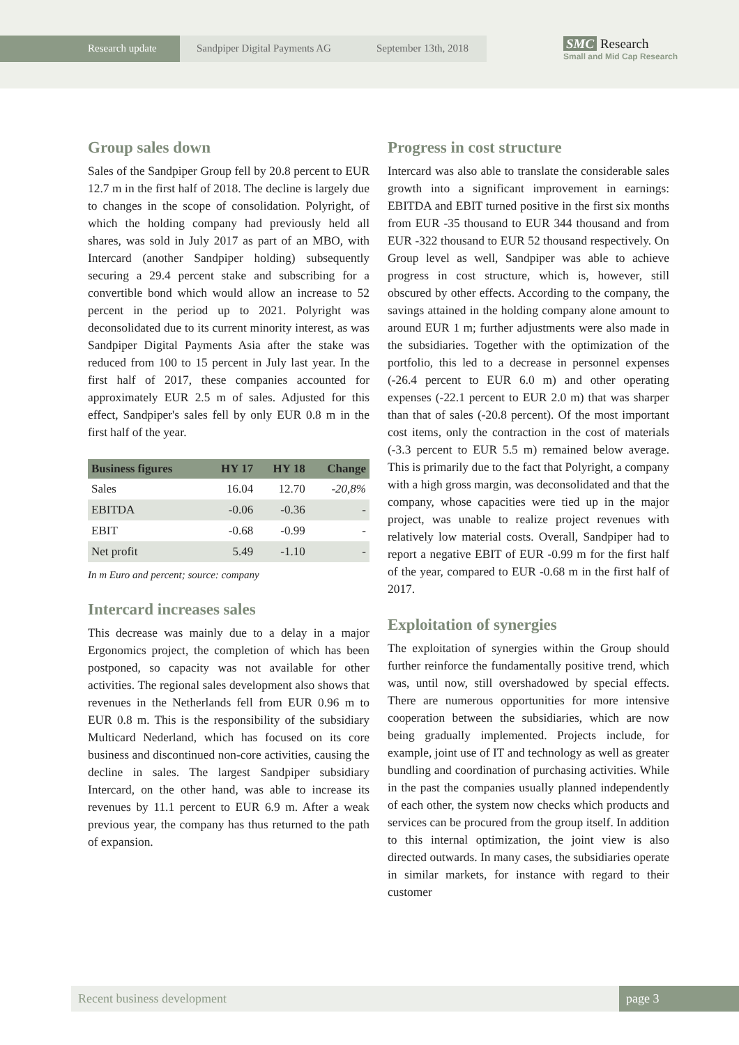Research update Sandpiper Digital Payments AG
September 13th, 2018
SMC Research
Small and Mid Cap Research
Group sales down
Sales of the Sandpiper Group fell by 20.8 percent to EUR 12.7 m in the first half of 2018. The decline is largely due to changes in the scope of consolidation. Polyright, of which the holding company had previously held all shares, was sold in July 2017 as part of an MBO, with Intercard (another Sandpiper holding) subsequently securing a 29.4 percent stake and subscribing for a convertible bond which would allow an increase to 52 percent in the period up to 2021. Polyright was deconsolidated due to its current minority interest, as was Sandpiper Digital Payments Asia after the stake was reduced from 100 to 15 percent in July last year. In the first half of 2017, these companies accounted for approximately EUR 2.5 m of sales. Adjusted for this effect, Sandpiper's sales fell by only EUR 0.8 m in the first half of the year.
| Business figures | HY 17 | HY 18 | Change |
| --- | --- | --- | --- |
| Sales | 16.04 | 12.70 | -20,8% |
| EBITDA | -0.06 | -0.36 | - |
| EBIT | -0.68 | -0.99 | - |
| Net profit | 5.49 | -1.10 | - |
In m Euro and percent; source: company
Intercard increases sales
This decrease was mainly due to a delay in a major Ergonomics project, the completion of which has been postponed, so capacity was not available for other activities. The regional sales development also shows that revenues in the Netherlands fell from EUR 0.96 m to EUR 0.8 m. This is the responsibility of the subsidiary Multicard Nederland, which has focused on its core business and discontinued non-core activities, causing the decline in sales. The largest Sandpiper subsidiary Intercard, on the other hand, was able to increase its revenues by 11.1 percent to EUR 6.9 m. After a weak previous year, the company has thus returned to the path of expansion.
Progress in cost structure
Intercard was also able to translate the considerable sales growth into a significant improvement in earnings: EBITDA and EBIT turned positive in the first six months from EUR -35 thousand to EUR 344 thousand and from EUR -322 thousand to EUR 52 thousand respectively. On Group level as well, Sandpiper was able to achieve progress in cost structure, which is, however, still obscured by other effects. According to the company, the savings attained in the holding company alone amount to around EUR 1 m; further adjustments were also made in the subsidiaries. Together with the optimization of the portfolio, this led to a decrease in personnel expenses (-26.4 percent to EUR 6.0 m) and other operating expenses (-22.1 percent to EUR 2.0 m) that was sharper than that of sales (-20.8 percent). Of the most important cost items, only the contraction in the cost of materials (-3.3 percent to EUR 5.5 m) remained below average. This is primarily due to the fact that Polyright, a company with a high gross margin, was deconsolidated and that the company, whose capacities were tied up in the major project, was unable to realize project revenues with relatively low material costs. Overall, Sandpiper had to report a negative EBIT of EUR -0.99 m for the first half of the year, compared to EUR -0.68 m in the first half of 2017.
Exploitation of synergies
The exploitation of synergies within the Group should further reinforce the fundamentally positive trend, which was, until now, still overshadowed by special effects. There are numerous opportunities for more intensive cooperation between the subsidiaries, which are now being gradually implemented. Projects include, for example, joint use of IT and technology as well as greater bundling and coordination of purchasing activities. While in the past the companies usually planned independently of each other, the system now checks which products and services can be procured from the group itself. In addition to this internal optimization, the joint view is also directed outwards. In many cases, the subsidiaries operate in similar markets, for instance with regard to their customer
Recent business development page 3